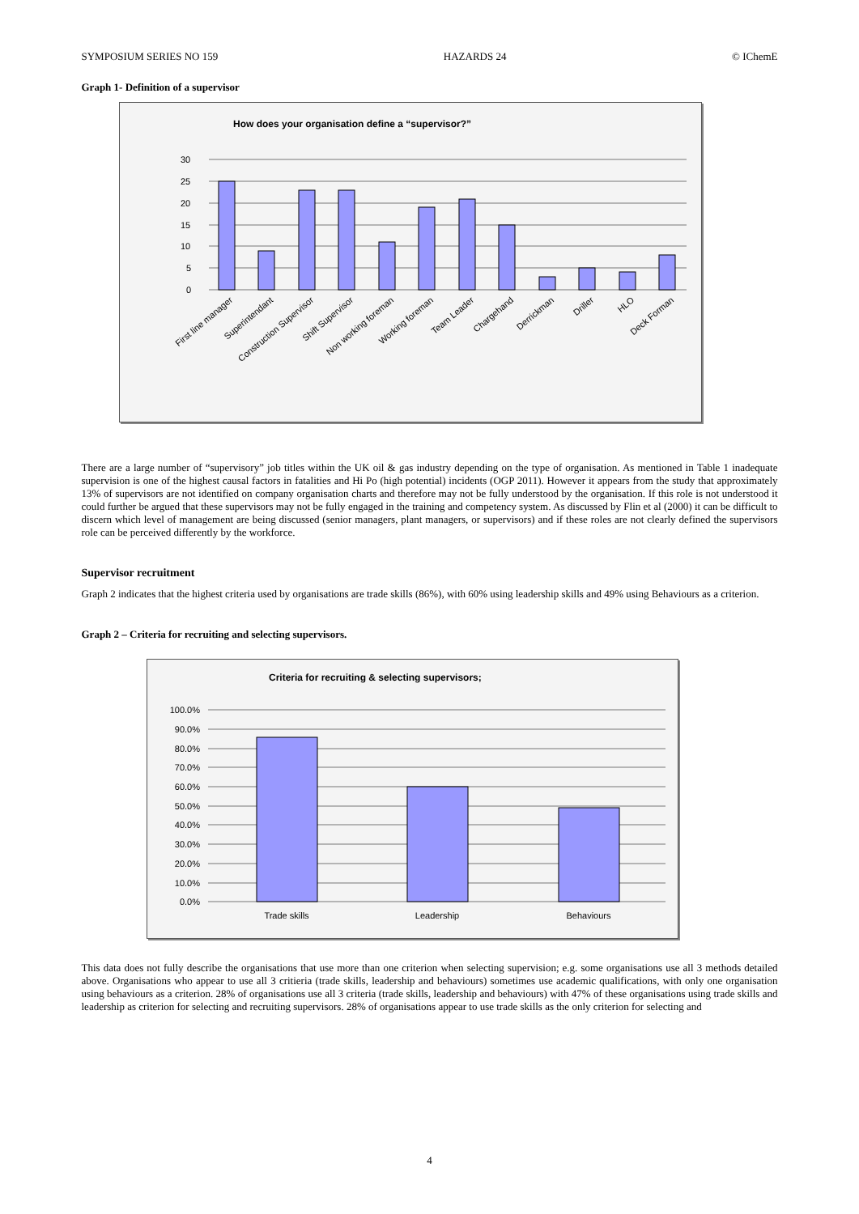SYMPOSIUM SERIES NO 159 HAZARDS 24 © IChemE
Graph 1- Definition of a supervisor
How does your organisation define a “supervisor?”
30
25
20
15
10
5
0
First line manager
Superintendant
Construction Supervisor
Shift Supervisor
Non working foreman
Working foreman
Team Leader
Chargehand
Derrickman
Driller
HLO
Deck Forman
There are a large number of “supervisory” job titles within the UK oil & gas industry depending on the type of organisation. As mentioned in Table 1 inadequate supervision is one of the highest causal factors in fatalities and Hi Po (high potential) incidents (OGP 2011). However it appears from the study that approximately 13% of supervisors are not identified on company organisation charts and therefore may not be fully understood by the organisation. If this role is not understood it could further be argued that these supervisors may not be fully engaged in the training and competency system. As discussed by Flin et al (2000) it can be difficult to discern which level of management are being discussed (senior managers, plant managers, or supervisors) and if these roles are not clearly defined the supervisors role can be perceived differently by the workforce.
Supervisor recruitment
Graph 2 indicates that the highest criteria used by organisations are trade skills (86%), with 60% using leadership skills and 49% using Behaviours as a criterion.
Graph 2 – Criteria for recruiting and selecting supervisors.
Criteria for recruiting & selecting supervisors;
100.0%
90.0%
80.0%
70.0%
60.0%
50.0%
40.0%
30.0%
20.0%
10.0%
0.0%
Trade skills
Leadership
Behaviours
This data does not fully describe the organisations that use more than one criterion when selecting supervision; e.g. some organisations use all 3 methods detailed above. Organisations who appear to use all 3 critieria (trade skills, leadership and behaviours) sometimes use academic qualifications, with only one organisation using behaviours as a criterion. 28% of organisations use all 3 criteria (trade skills, leadership and behaviours) with 47% of these organisations using trade skills and leadership as criterion for selecting and recruiting supervisors. 28% of organisations appear to use trade skills as the only criterion for selecting and
4